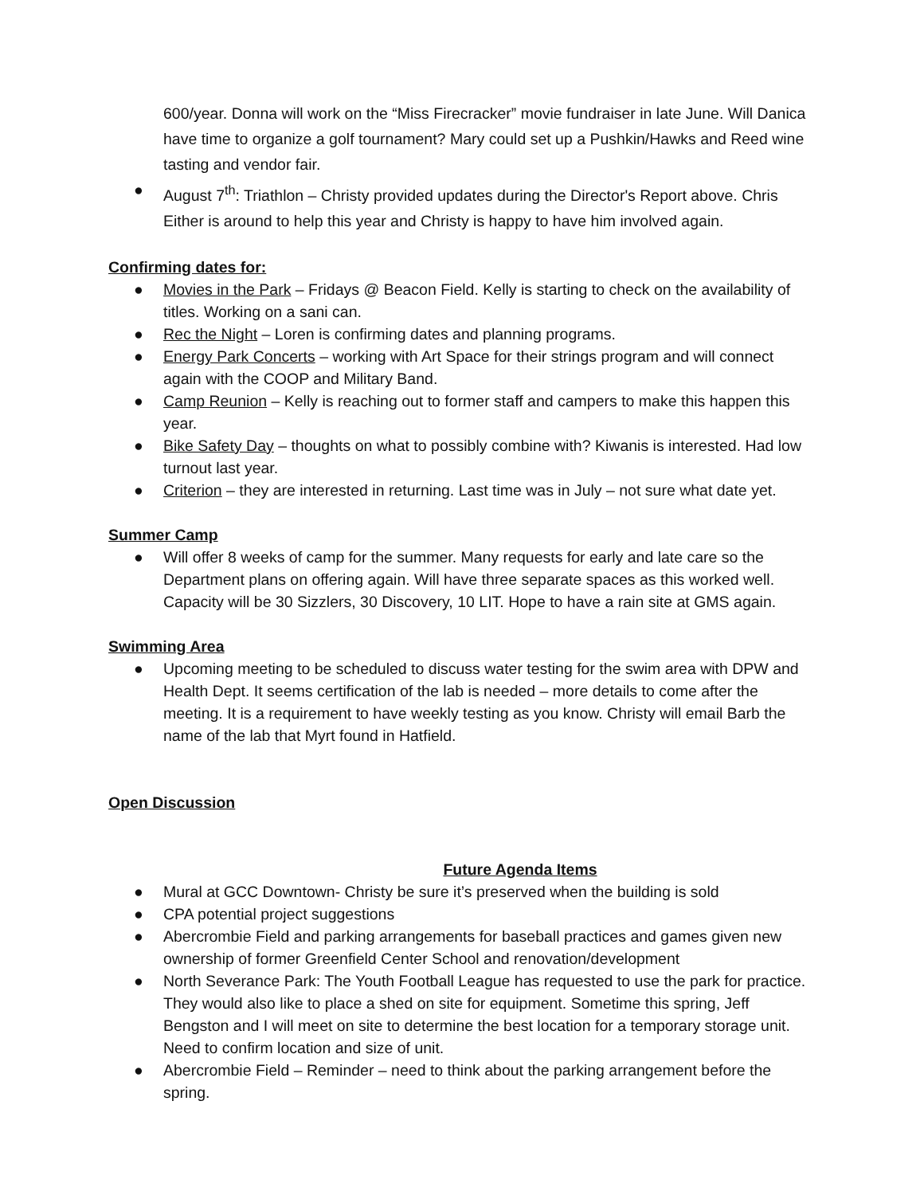600/year. Donna will work on the “Miss Firecracker” movie fundraiser in late June. Will Danica have time to organize a golf tournament? Mary could set up a Pushkin/Hawks and Reed wine tasting and vendor fair.
● August 7<sup>th</sup>: Triathlon – Christy provided updates during the Director's Report above. Chris Either is around to help this year and Christy is happy to have him involved again.
Confirming dates for:
● Movies in the Park – Fridays @ Beacon Field. Kelly is starting to check on the availability of titles. Working on a sani can.
● Rec the Night – Loren is confirming dates and planning programs.
● Energy Park Concerts – working with Art Space for their strings program and will connect again with the COOP and Military Band.
● Camp Reunion – Kelly is reaching out to former staff and campers to make this happen this year.
● Bike Safety Day – thoughts on what to possibly combine with? Kiwanis is interested. Had low turnout last year.
● Criterion – they are interested in returning. Last time was in July – not sure what date yet.
Summer Camp
● Will offer 8 weeks of camp for the summer. Many requests for early and late care so the Department plans on offering again. Will have three separate spaces as this worked well. Capacity will be 30 Sizzlers, 30 Discovery, 10 LIT. Hope to have a rain site at GMS again.
Swimming Area
● Upcoming meeting to be scheduled to discuss water testing for the swim area with DPW and Health Dept. It seems certification of the lab is needed – more details to come after the meeting. It is a requirement to have weekly testing as you know. Christy will email Barb the name of the lab that Myrt found in Hatfield.
Open Discussion
Future Agenda Items
● Mural at GCC Downtown- Christy be sure it’s preserved when the building is sold
● CPA potential project suggestions
● Abercrombie Field and parking arrangements for baseball practices and games given new ownership of former Greenfield Center School and renovation/development
● North Severance Park: The Youth Football League has requested to use the park for practice. They would also like to place a shed on site for equipment. Sometime this spring, Jeff Bengston and I will meet on site to determine the best location for a temporary storage unit. Need to confirm location and size of unit.
● Abercrombie Field – Reminder – need to think about the parking arrangement before the spring.